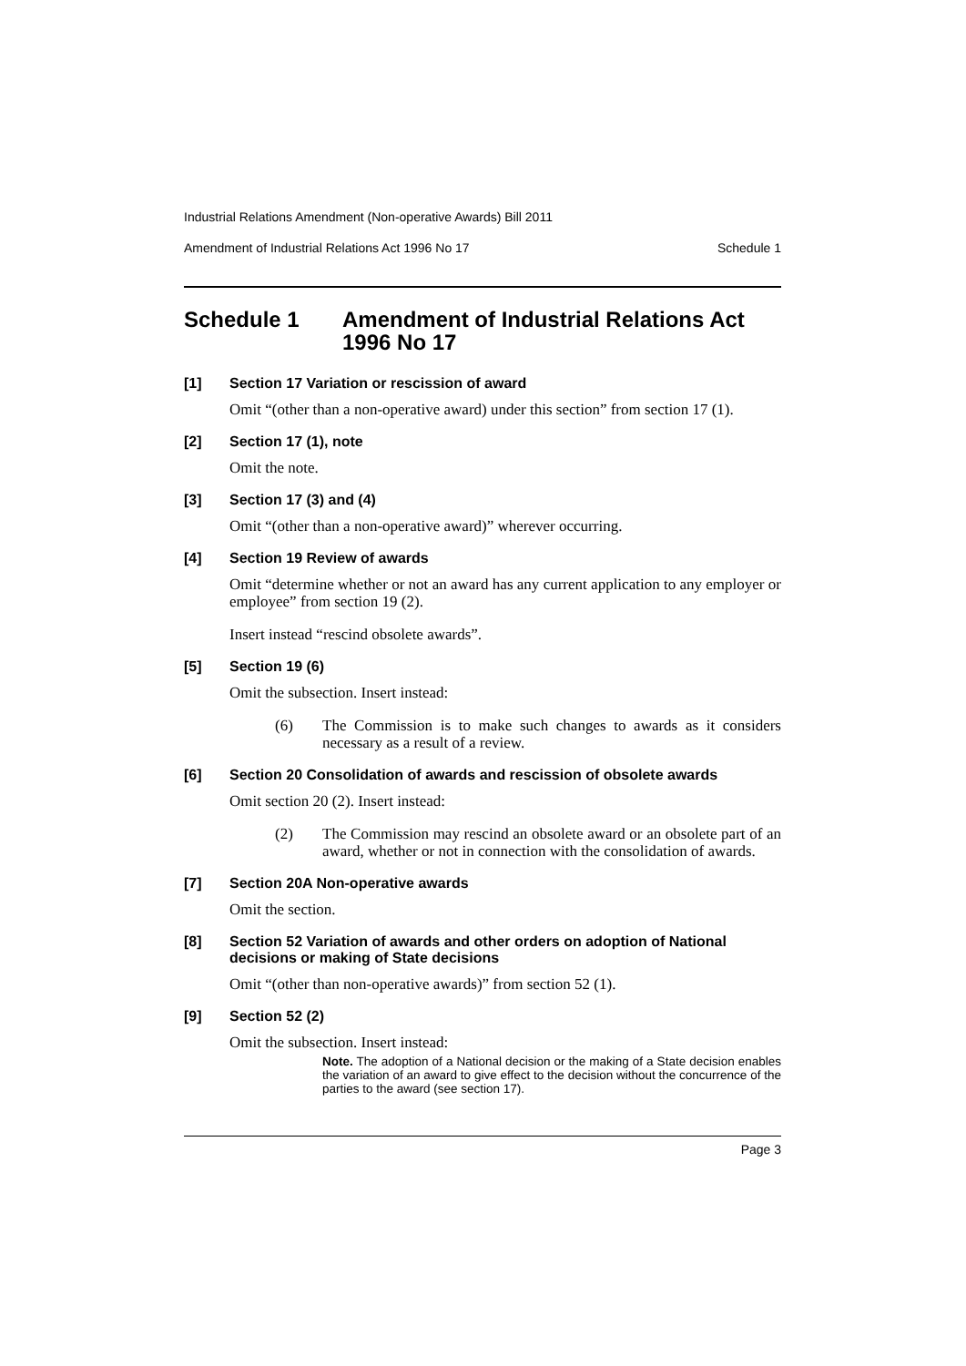Industrial Relations Amendment (Non-operative Awards) Bill 2011
Amendment of Industrial Relations Act 1996 No 17 Schedule 1
Schedule 1 Amendment of Industrial Relations Act 1996 No 17
[1] Section 17 Variation or rescission of award
Omit “(other than a non-operative award) under this section” from section 17 (1).
[2] Section 17 (1), note
Omit the note.
[3] Section 17 (3) and (4)
Omit “(other than a non-operative award)” wherever occurring.
[4] Section 19 Review of awards
Omit “determine whether or not an award has any current application to any employer or employee” from section 19 (2).
Insert instead “rescind obsolete awards”.
[5] Section 19 (6)
Omit the subsection. Insert instead:
(6) The Commission is to make such changes to awards as it considers necessary as a result of a review.
[6] Section 20 Consolidation of awards and rescission of obsolete awards
Omit section 20 (2). Insert instead:
(2) The Commission may rescind an obsolete award or an obsolete part of an award, whether or not in connection with the consolidation of awards.
[7] Section 20A Non-operative awards
Omit the section.
[8] Section 52 Variation of awards and other orders on adoption of National decisions or making of State decisions
Omit “(other than non-operative awards)” from section 52 (1).
[9] Section 52 (2)
Omit the subsection. Insert instead:
Note. The adoption of a National decision or the making of a State decision enables the variation of an award to give effect to the decision without the concurrence of the parties to the award (see section 17).
Page 3